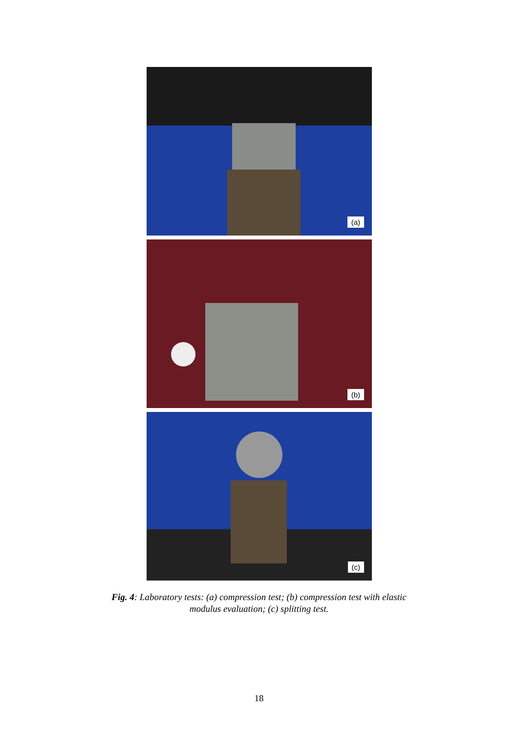(a)
(b)
(c)
Fig. 4: Laboratory tests: (a) compression test; (b) compression test with elastic
modulus evaluation; (c) splitting test.
18